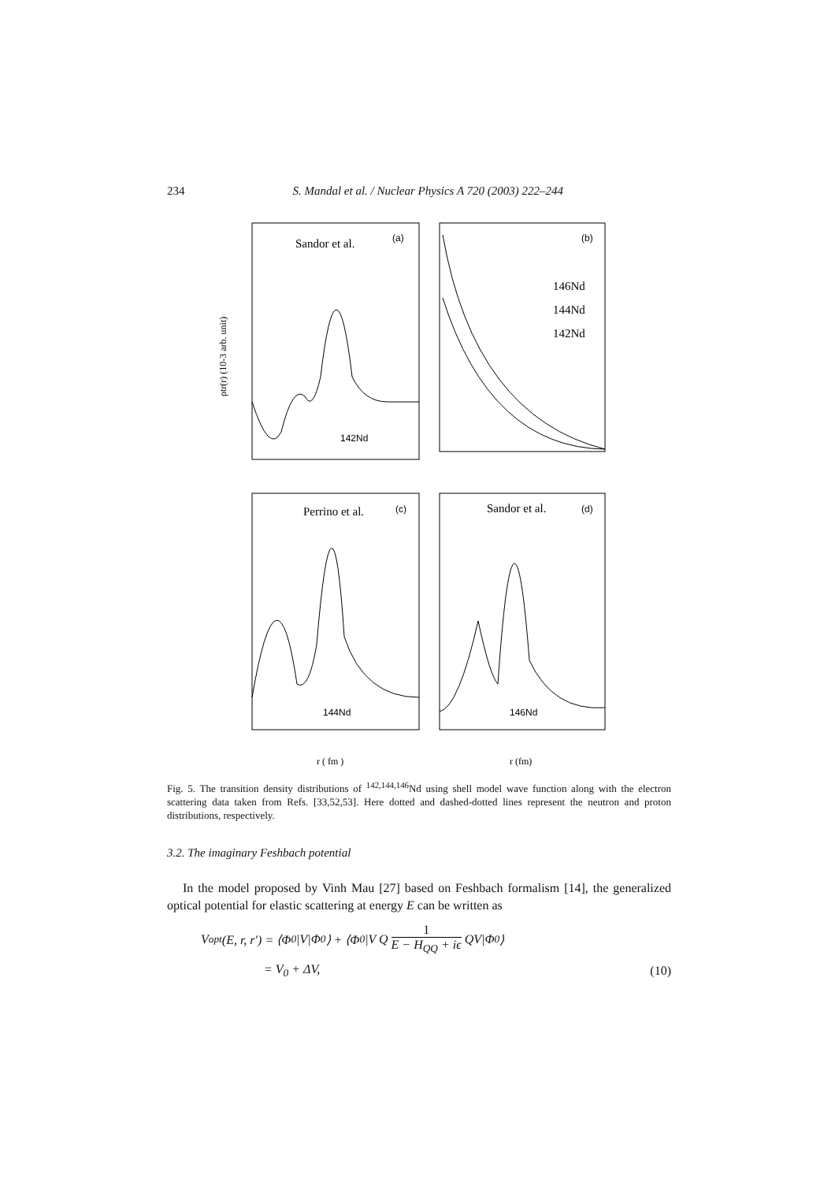234 S. Mandal et al. / Nuclear Physics A 720 (2003) 222–244
(a)
(b)
(c)
(d)
Sandor et al.
Perrino et al.
Sandor et al.
146Nd
144Nd
142Nd
142Nd
144Nd
146Nd
ρtr(r) (10-3 arb. unit)
r ( fm )
r (fm)
Fig. 5. The transition density distributions of <sup>142,144,146</sup>Nd using shell model wave function along with the electron scattering data taken from Refs. [33,52,53]. Here dotted and dashed-dotted lines represent the neutron and proton distributions, respectively.
3.2. The imaginary Feshbach potential
In the model proposed by Vinh Mau [27] based on Feshbach formalism [14], the generalized optical potential for elastic scattering at energy E can be written as
V<sub>opt</sub>(E, r, r′) = ⟨Φ<sub>0</sub>|V|Φ<sub>0</sub>⟩ + ⟨Φ<sub>0</sub>|V Q 1 E − H<sub>QQ</sub> + iϵ QV|Φ<sub>0</sub>⟩
= V<sub>0</sub> + ΔV, (10)